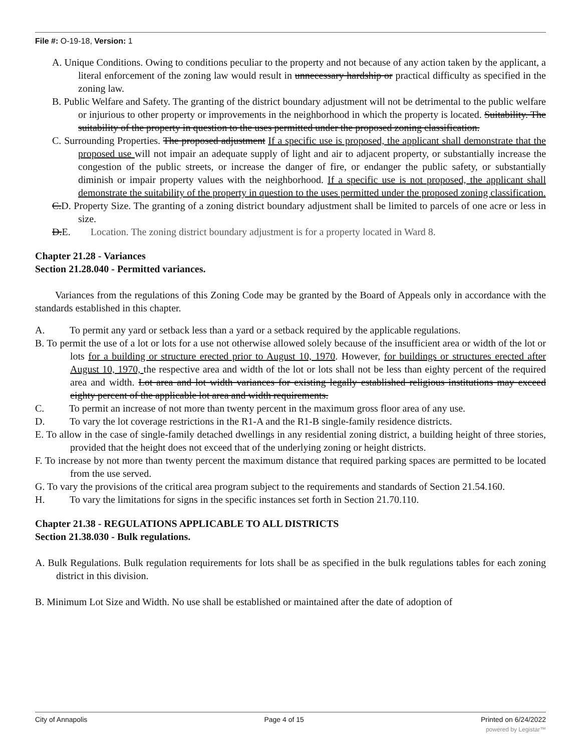File #: O-19-18, Version: 1
A. Unique Conditions. Owing to conditions peculiar to the property and not because of any action taken by the applicant, a literal enforcement of the zoning law would result in unnecessary hardship or practical difficulty as specified in the zoning law.
B. Public Welfare and Safety. The granting of the district boundary adjustment will not be detrimental to the public welfare or injurious to other property or improvements in the neighborhood in which the property is located. Suitability. The suitability of the property in question to the uses permitted under the proposed zoning classification.
C. Surrounding Properties. The proposed adjustment If a specific use is proposed, the applicant shall demonstrate that the proposed use will not impair an adequate supply of light and air to adjacent property, or substantially increase the congestion of the public streets, or increase the danger of fire, or endanger the public safety, or substantially diminish or impair property values with the neighborhood. If a specific use is not proposed, the applicant shall demonstrate the suitability of the property in question to the uses permitted under the proposed zoning classification.
C.D. Property Size. The granting of a zoning district boundary adjustment shall be limited to parcels of one acre or less in size.
D.E. Location. The zoning district boundary adjustment is for a property located in Ward 8.
Chapter 21.28 - Variances
Section 21.28.040 - Permitted variances.
Variances from the regulations of this Zoning Code may be granted by the Board of Appeals only in accordance with the standards established in this chapter.
A. To permit any yard or setback less than a yard or a setback required by the applicable regulations.
B. To permit the use of a lot or lots for a use not otherwise allowed solely because of the insufficient area or width of the lot or lots for a building or structure erected prior to August 10, 1970. However, for buildings or structures erected after August 10, 1970, the respective area and width of the lot or lots shall not be less than eighty percent of the required area and width. Lot area and lot width variances for existing legally established religious institutions may exceed eighty percent of the applicable lot area and width requirements.
C. To permit an increase of not more than twenty percent in the maximum gross floor area of any use.
D. To vary the lot coverage restrictions in the R1-A and the R1-B single-family residence districts.
E. To allow in the case of single-family detached dwellings in any residential zoning district, a building height of three stories, provided that the height does not exceed that of the underlying zoning or height districts.
F. To increase by not more than twenty percent the maximum distance that required parking spaces are permitted to be located from the use served.
G. To vary the provisions of the critical area program subject to the requirements and standards of Section 21.54.160.
H. To vary the limitations for signs in the specific instances set forth in Section 21.70.110.
Chapter 21.38 - REGULATIONS APPLICABLE TO ALL DISTRICTS
Section 21.38.030 - Bulk regulations.
A. Bulk Regulations. Bulk regulation requirements for lots shall be as specified in the bulk regulations tables for each zoning district in this division.
B. Minimum Lot Size and Width. No use shall be established or maintained after the date of adoption of
City of Annapolis Page 4 of 15 Printed on 6/24/2022
powered by Legistar™